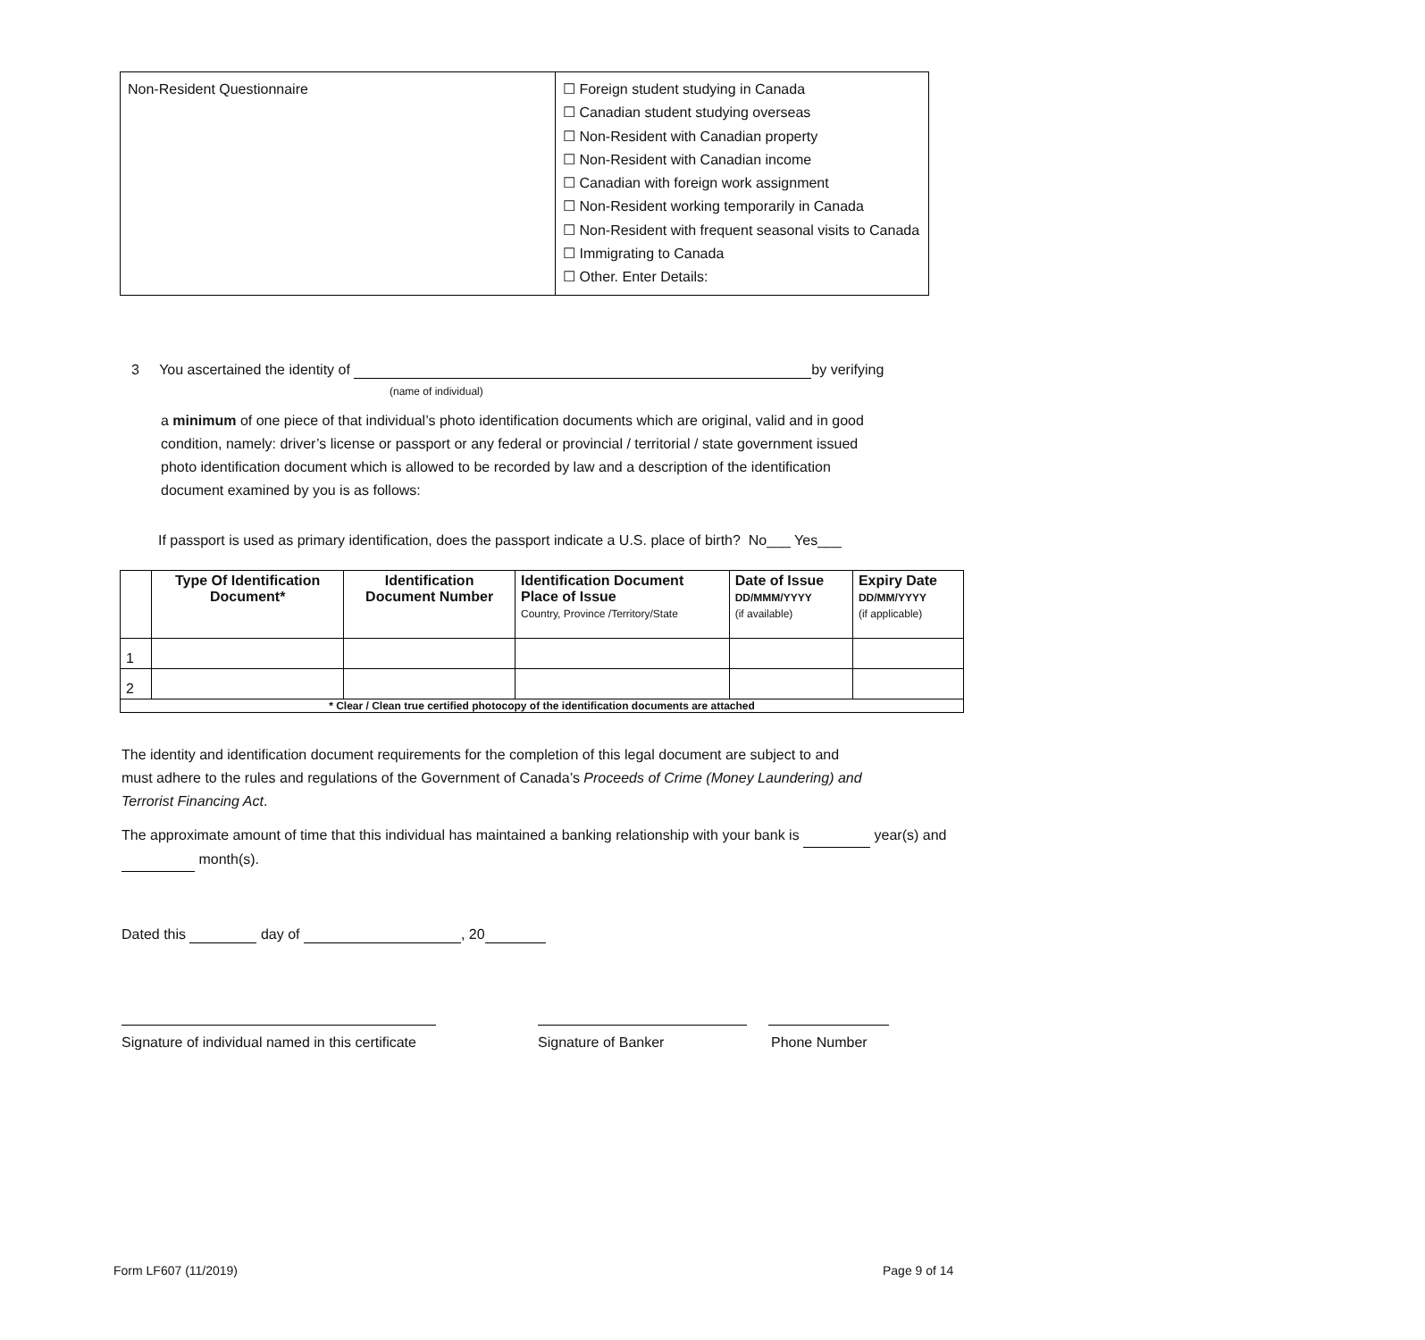| Non-Resident Questionnaire | ☐ Foreign student studying in Canada ☐ Canadian student studying overseas ☐ Non-Resident with Canadian property ☐ Non-Resident with Canadian income ☐ Canadian with foreign work assignment ☐ Non-Resident working temporarily in Canada ☐ Non-Resident with frequent seasonal visits to Canada ☐ Immigrating to Canada ☐ Other. Enter Details: |
3 You ascertained the identity of by verifying
(name of individual)
a minimum of one piece of that individual’s photo identification documents which are original, valid and in good condition, namely: driver’s license or passport or any federal or provincial / territorial / state government issued photo identification document which is allowed to be recorded by law and a description of the identification document examined by you is as follows:
If passport is used as primary identification, does the passport indicate a U.S. place of birth? No___ Yes___
| | Type Of Identification Document* | Identification Document Number | Identification Document Place of Issue Country, Province /Territory/State | Date of Issue DD/MMM/YYYY (if available) | Expiry Date DD/MM/YYYY (if applicable) |
| --- | --- | --- | --- | --- | --- |
| 1 | | | | | |
| 2 | | | | | |
| * Clear / Clean true certified photocopy of the identification documents are attached | | | | | |
The identity and identification document requirements for the completion of this legal document are subject to and must adhere to the rules and regulations of the Government of Canada’s Proceeds of Crime (Money Laundering) and Terrorist Financing Act.
The approximate amount of time that this individual has maintained a banking relationship with your bank is year(s) and month(s).
Dated this day of , 20
Signature of individual named in this certificate
Signature of Banker Phone Number
Form LF607 (11/2019) Page 9 of 14